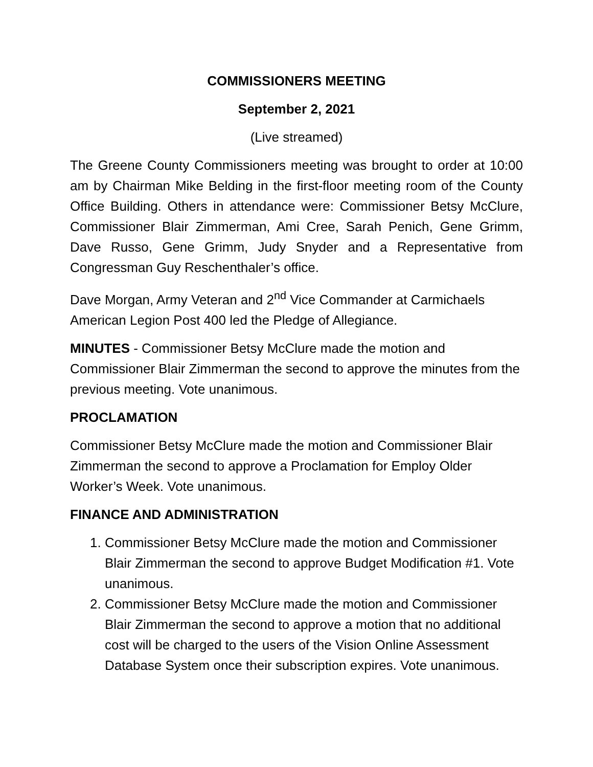COMMISSIONERS MEETING
September 2, 2021
(Live streamed)
The Greene County Commissioners meeting was brought to order at 10:00 am by Chairman Mike Belding in the first-floor meeting room of the County Office Building. Others in attendance were: Commissioner Betsy McClure, Commissioner Blair Zimmerman, Ami Cree, Sarah Penich, Gene Grimm, Dave Russo, Gene Grimm, Judy Snyder and a Representative from Congressman Guy Reschenthaler’s office.
Dave Morgan, Army Veteran and 2<sup>nd</sup> Vice Commander at Carmichaels American Legion Post 400 led the Pledge of Allegiance.
MINUTES - Commissioner Betsy McClure made the motion and Commissioner Blair Zimmerman the second to approve the minutes from the previous meeting. Vote unanimous.
PROCLAMATION
Commissioner Betsy McClure made the motion and Commissioner Blair Zimmerman the second to approve a Proclamation for Employ Older Worker’s Week. Vote unanimous.
FINANCE AND ADMINISTRATION
1. Commissioner Betsy McClure made the motion and Commissioner Blair Zimmerman the second to approve Budget Modification #1. Vote unanimous.
2. Commissioner Betsy McClure made the motion and Commissioner Blair Zimmerman the second to approve a motion that no additional cost will be charged to the users of the Vision Online Assessment Database System once their subscription expires. Vote unanimous.